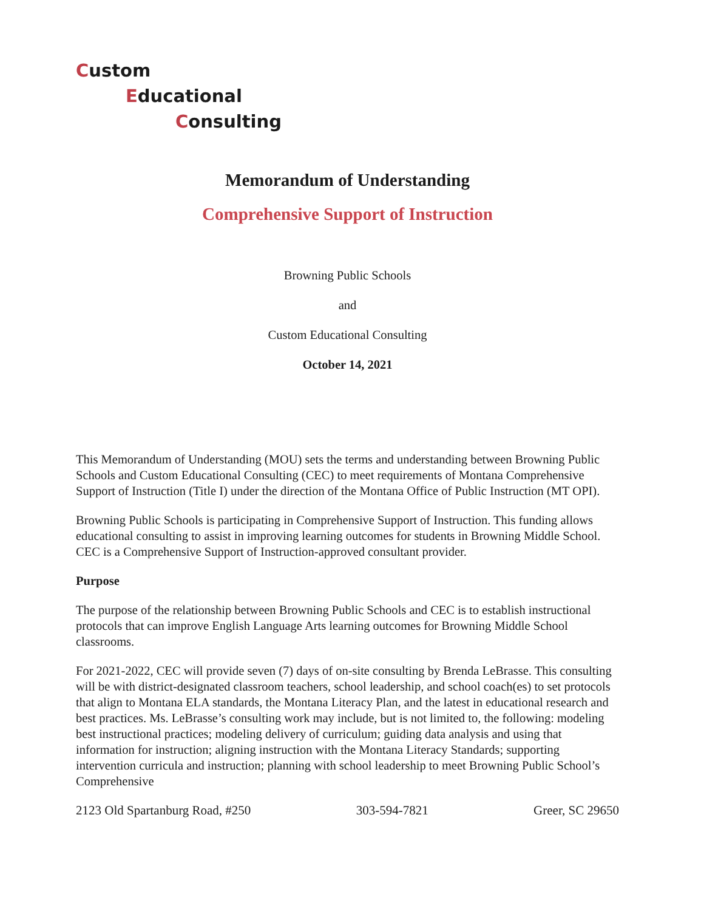Custom
Educational
Consulting
Memorandum of Understanding
Comprehensive Support of Instruction
Browning Public Schools
and
Custom Educational Consulting
October 14, 2021
This Memorandum of Understanding (MOU) sets the terms and understanding between Browning Public Schools and Custom Educational Consulting (CEC) to meet requirements of Montana Comprehensive Support of Instruction (Title I) under the direction of the Montana Office of Public Instruction (MT OPI).
Browning Public Schools is participating in Comprehensive Support of Instruction. This funding allows educational consulting to assist in improving learning outcomes for students in Browning Middle School. CEC is a Comprehensive Support of Instruction-approved consultant provider.
Purpose
The purpose of the relationship between Browning Public Schools and CEC is to establish instructional protocols that can improve English Language Arts learning outcomes for Browning Middle School classrooms.
For 2021-2022, CEC will provide seven (7) days of on-site consulting by Brenda LeBrasse. This consulting will be with district-designated classroom teachers, school leadership, and school coach(es) to set protocols that align to Montana ELA standards, the Montana Literacy Plan, and the latest in educational research and best practices. Ms. LeBrasse’s consulting work may include, but is not limited to, the following: modeling best instructional practices; modeling delivery of curriculum; guiding data analysis and using that information for instruction; aligning instruction with the Montana Literacy Standards; supporting intervention curricula and instruction; planning with school leadership to meet Browning Public School’s Comprehensive
2123 Old Spartanburg Road, #250 303-594-7821 Greer, SC 29650